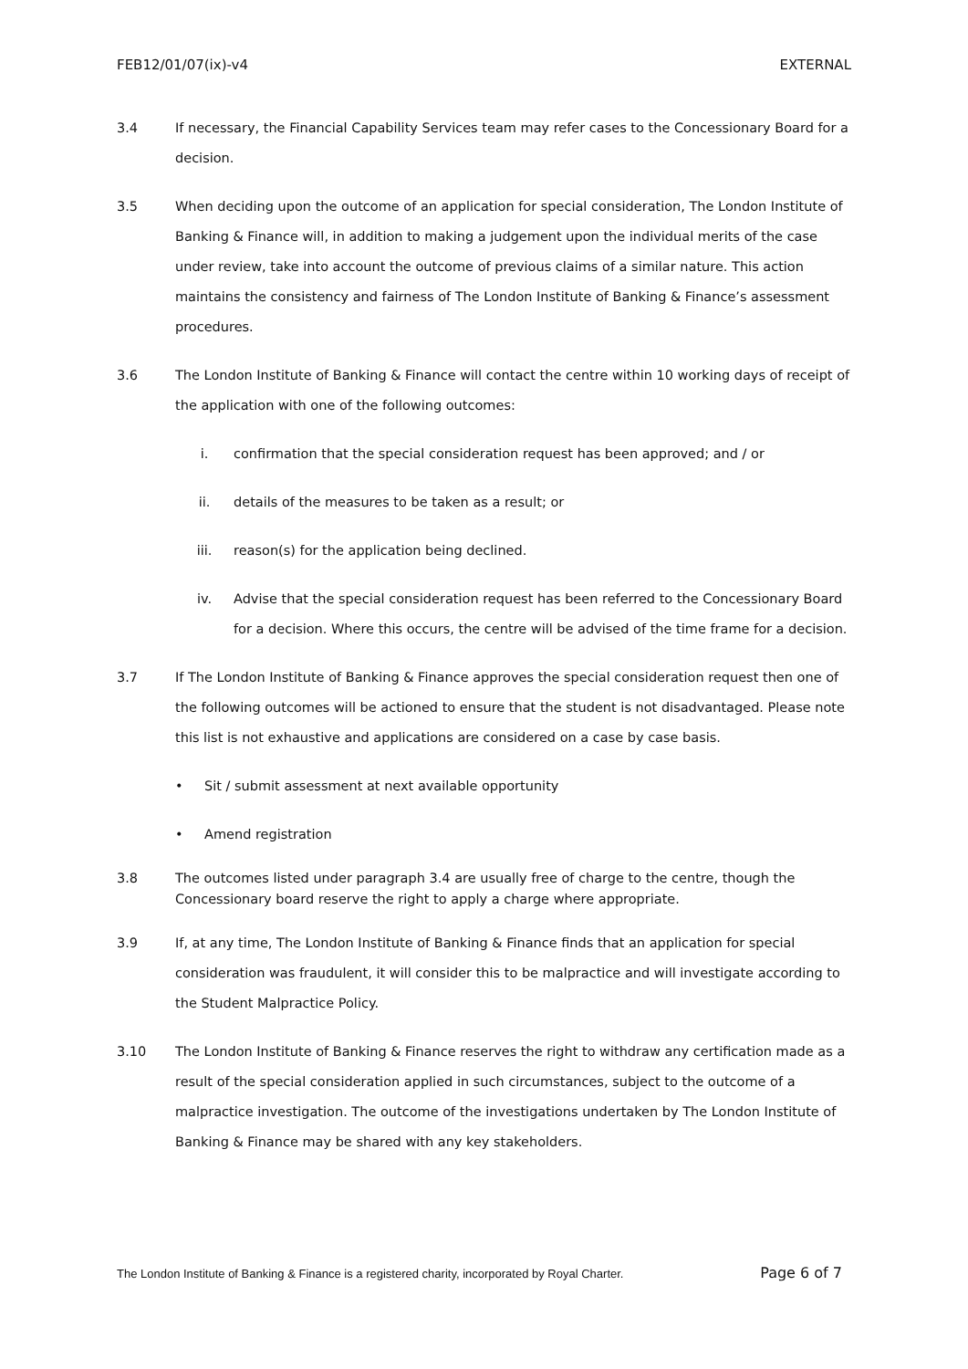FEB12/01/07(ix)-v4 EXTERNAL
3.4 If necessary, the Financial Capability Services team may refer cases to the Concessionary Board for a decision.
3.5 When deciding upon the outcome of an application for special consideration, The London Institute of Banking & Finance will, in addition to making a judgement upon the individual merits of the case under review, take into account the outcome of previous claims of a similar nature. This action maintains the consistency and fairness of The London Institute of Banking & Finance’s assessment procedures.
3.6 The London Institute of Banking & Finance will contact the centre within 10 working days of receipt of the application with one of the following outcomes:
i. confirmation that the special consideration request has been approved; and / or
ii. details of the measures to be taken as a result; or
iii. reason(s) for the application being declined.
iv. Advise that the special consideration request has been referred to the Concessionary Board for a decision. Where this occurs, the centre will be advised of the time frame for a decision.
3.7 If The London Institute of Banking & Finance approves the special consideration request then one of the following outcomes will be actioned to ensure that the student is not disadvantaged. Please note this list is not exhaustive and applications are considered on a case by case basis.
• Sit / submit assessment at next available opportunity
• Amend registration
3.8 The outcomes listed under paragraph 3.4 are usually free of charge to the centre, though the Concessionary board reserve the right to apply a charge where appropriate.
3.9 If, at any time, The London Institute of Banking & Finance finds that an application for special consideration was fraudulent, it will consider this to be malpractice and will investigate according to the Student Malpractice Policy.
3.10 The London Institute of Banking & Finance reserves the right to withdraw any certification made as a result of the special consideration applied in such circumstances, subject to the outcome of a malpractice investigation. The outcome of the investigations undertaken by The London Institute of Banking & Finance may be shared with any key stakeholders.
The London Institute of Banking & Finance is a registered charity, incorporated by Royal Charter. Page 6 of 7